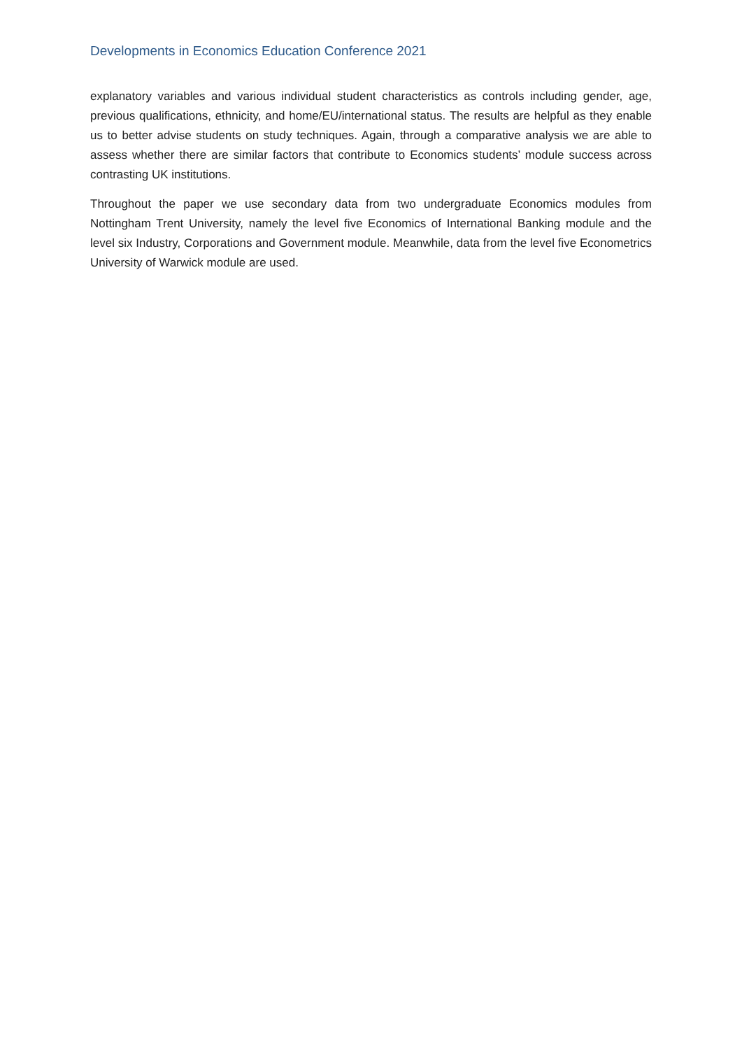Developments in Economics Education Conference 2021
explanatory variables and various individual student characteristics as controls including gender, age, previous qualifications, ethnicity, and home/EU/international status. The results are helpful as they enable us to better advise students on study techniques. Again, through a comparative analysis we are able to assess whether there are similar factors that contribute to Economics students’ module success across contrasting UK institutions.
Throughout the paper we use secondary data from two undergraduate Economics modules from Nottingham Trent University, namely the level five Economics of International Banking module and the level six Industry, Corporations and Government module. Meanwhile, data from the level five Econometrics University of Warwick module are used.